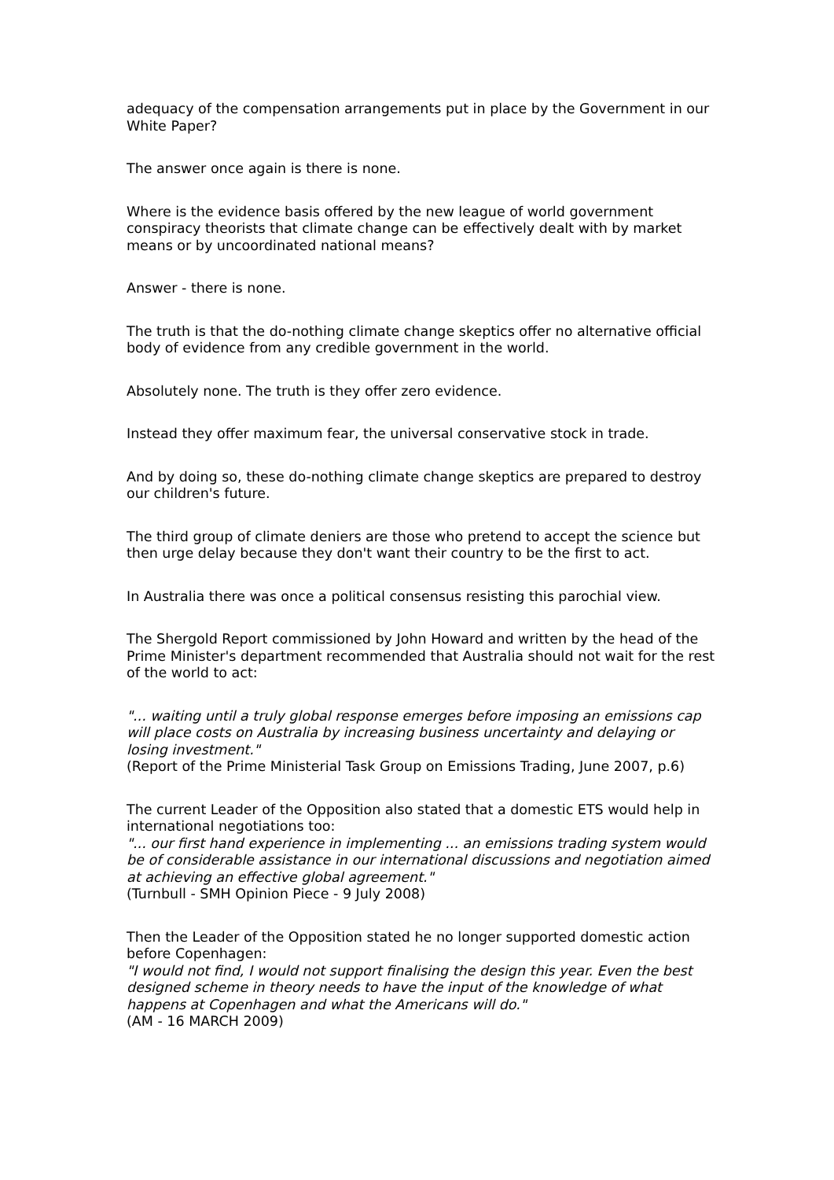adequacy of the compensation arrangements put in place by the Government in our White Paper?
The answer once again is there is none.
Where is the evidence basis offered by the new league of world government conspiracy theorists that climate change can be effectively dealt with by market means or by uncoordinated national means?
Answer - there is none.
The truth is that the do-nothing climate change skeptics offer no alternative official body of evidence from any credible government in the world.
Absolutely none. The truth is they offer zero evidence.
Instead they offer maximum fear, the universal conservative stock in trade.
And by doing so, these do-nothing climate change skeptics are prepared to destroy our children's future.
The third group of climate deniers are those who pretend to accept the science but then urge delay because they don't want their country to be the first to act.
In Australia there was once a political consensus resisting this parochial view.
The Shergold Report commissioned by John Howard and written by the head of the Prime Minister's department recommended that Australia should not wait for the rest of the world to act:
"... waiting until a truly global response emerges before imposing an emissions cap will place costs on Australia by increasing business uncertainty and delaying or losing investment."
(Report of the Prime Ministerial Task Group on Emissions Trading, June 2007, p.6)
The current Leader of the Opposition also stated that a domestic ETS would help in international negotiations too:
"... our first hand experience in implementing ... an emissions trading system would be of considerable assistance in our international discussions and negotiation aimed at achieving an effective global agreement."
(Turnbull - SMH Opinion Piece - 9 July 2008)
Then the Leader of the Opposition stated he no longer supported domestic action before Copenhagen:
"I would not find, I would not support finalising the design this year. Even the best designed scheme in theory needs to have the input of the knowledge of what happens at Copenhagen and what the Americans will do."
(AM - 16 MARCH 2009)